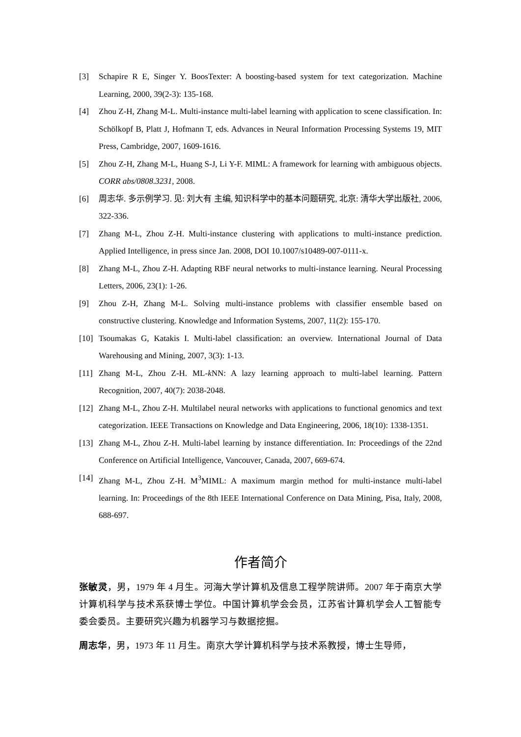[3] Schapire R E, Singer Y. BoosTexter: A boosting-based system for text categorization. Machine Learning, 2000, 39(2-3): 135-168.
[4] Zhou Z-H, Zhang M-L. Multi-instance multi-label learning with application to scene classification. In: Schölkopf B, Platt J, Hofmann T, eds. Advances in Neural Information Processing Systems 19, MIT Press, Cambridge, 2007, 1609-1616.
[5] Zhou Z-H, Zhang M-L, Huang S-J, Li Y-F. MIML: A framework for learning with ambiguous objects. CORR abs/0808.3231, 2008.
[6] 周志华. 多示例学习. 见: 刘大有 主编, 知识科学中的基本问题研究, 北京: 清华大学出版社, 2006, 322-336.
[7] Zhang M-L, Zhou Z-H. Multi-instance clustering with applications to multi-instance prediction. Applied Intelligence, in press since Jan. 2008, DOI 10.1007/s10489-007-0111-x.
[8] Zhang M-L, Zhou Z-H. Adapting RBF neural networks to multi-instance learning. Neural Processing Letters, 2006, 23(1): 1-26.
[9] Zhou Z-H, Zhang M-L. Solving multi-instance problems with classifier ensemble based on constructive clustering. Knowledge and Information Systems, 2007, 11(2): 155-170.
[10] Tsoumakas G, Katakis I. Multi-label classification: an overview. International Journal of Data Warehousing and Mining, 2007, 3(3): 1-13.
[11] Zhang M-L, Zhou Z-H. ML-k NN: A lazy learning approach to multi-label learning. Pattern Recognition, 2007, 40(7): 2038-2048.
[12] Zhang M-L, Zhou Z-H. Multilabel neural networks with applications to functional genomics and text categorization. IEEE Transactions on Knowledge and Data Engineering, 2006, 18(10): 1338-1351.
[13] Zhang M-L, Zhou Z-H. Multi-label learning by instance differentiation. In: Proceedings of the 22nd Conference on Artificial Intelligence, Vancouver, Canada, 2007, 669-674.
[14] Zhang M-L, Zhou Z-H. M<sup>3</sup>MIML: A maximum margin method for multi-instance multi-label learning. In: Proceedings of the 8th IEEE International Conference on Data Mining, Pisa, Italy, 2008, 688-697.
作者简介
张敏灵，男，1979 年 4 月生。河海大学计算机及信息工程学院讲师。2007 年于南京大学计算机科学与技术系获博士学位。中国计算机学会会员，江苏省计算机学会人工智能专委会委员。主要研究兴趣为机器学习与数据挖掘。
周志华，男，1973 年 11 月生。南京大学计算机科学与技术系教授，博士生导师，